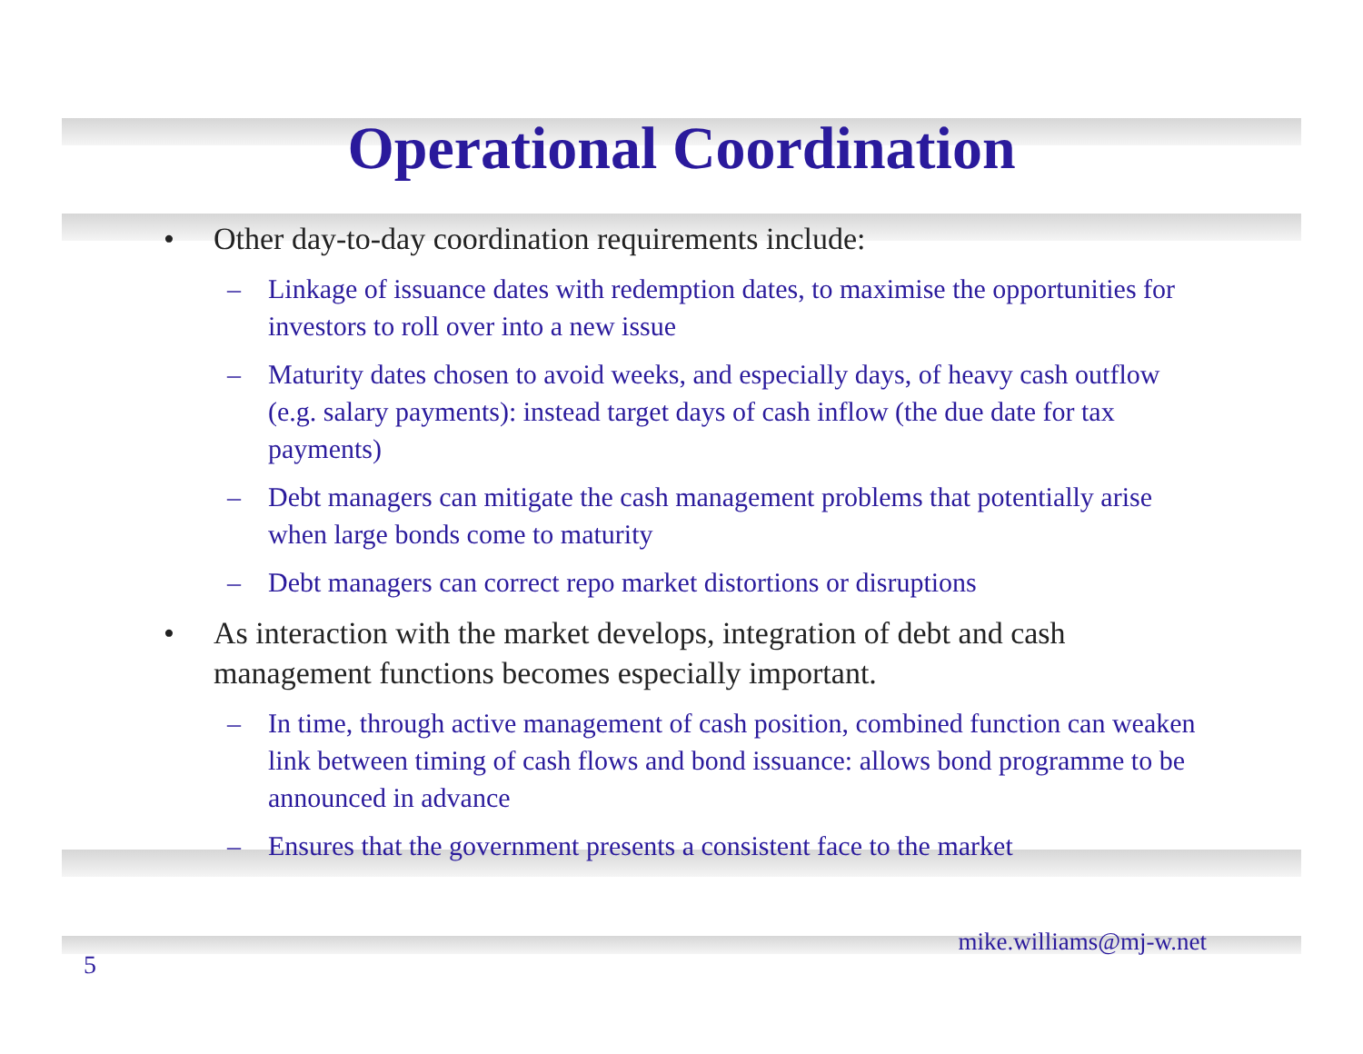Operational Coordination
• Other day-to-day coordination requirements include:
– Linkage of issuance dates with redemption dates, to maximise the opportunities for investors to roll over into a new issue
– Maturity dates chosen to avoid weeks, and especially days, of heavy cash outflow (e.g. salary payments): instead target days of cash inflow (the due date for tax payments)
– Debt managers can mitigate the cash management problems that potentially arise when large bonds come to maturity
– Debt managers can correct repo market distortions or disruptions
• As interaction with the market develops, integration of debt and cash management functions becomes especially important.
– In time, through active management of cash position, combined function can weaken link between timing of cash flows and bond issuance: allows bond programme to be announced in advance
– Ensures that the government presents a consistent face to the market
mike.williams@mj-w.net
5